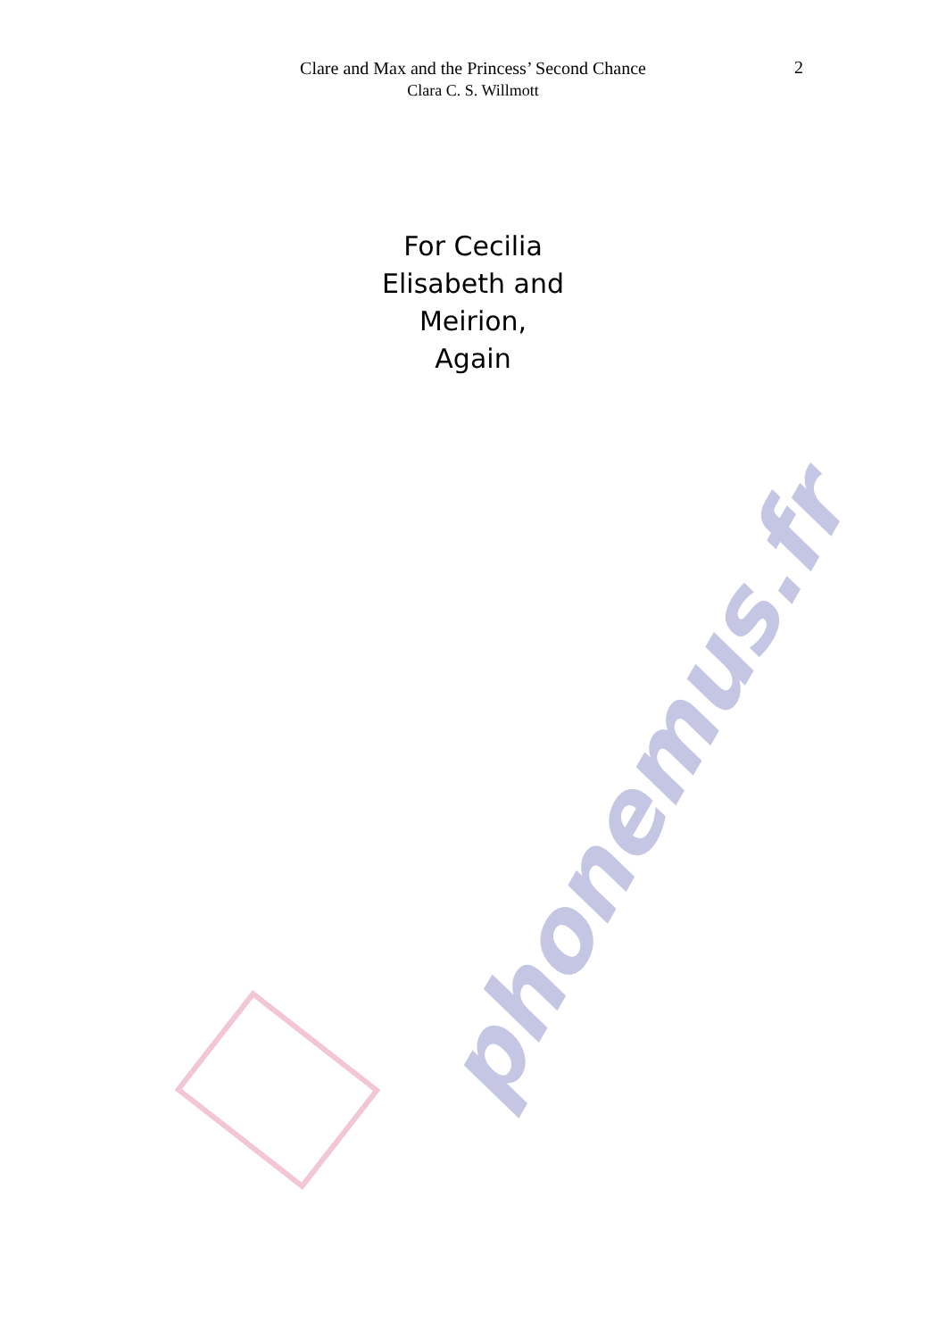phonemus.fr
Clare and Max and the Princess’ Second Chance
Clara C. S. Willmott
2
For Cecilia
Elisabeth and
Meirion,
Again